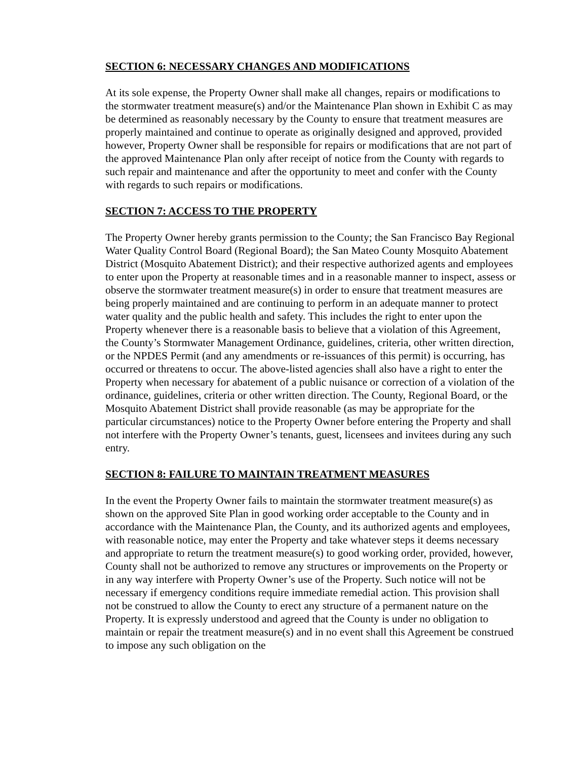SECTION 6: NECESSARY CHANGES AND MODIFICATIONS
At its sole expense, the Property Owner shall make all changes, repairs or modifications to the stormwater treatment measure(s) and/or the Maintenance Plan shown in Exhibit C as may be determined as reasonably necessary by the County to ensure that treatment measures are properly maintained and continue to operate as originally designed and approved, provided however, Property Owner shall be responsible for repairs or modifications that are not part of the approved Maintenance Plan only after receipt of notice from the County with regards to such repair and maintenance and after the opportunity to meet and confer with the County with regards to such repairs or modifications.
SECTION 7: ACCESS TO THE PROPERTY
The Property Owner hereby grants permission to the County; the San Francisco Bay Regional Water Quality Control Board (Regional Board); the San Mateo County Mosquito Abatement District (Mosquito Abatement District); and their respective authorized agents and employees to enter upon the Property at reasonable times and in a reasonable manner to inspect, assess or observe the stormwater treatment measure(s) in order to ensure that treatment measures are being properly maintained and are continuing to perform in an adequate manner to protect water quality and the public health and safety. This includes the right to enter upon the Property whenever there is a reasonable basis to believe that a violation of this Agreement, the County’s Stormwater Management Ordinance, guidelines, criteria, other written direction, or the NPDES Permit (and any amendments or re-issuances of this permit) is occurring, has occurred or threatens to occur. The above-listed agencies shall also have a right to enter the Property when necessary for abatement of a public nuisance or correction of a violation of the ordinance, guidelines, criteria or other written direction. The County, Regional Board, or the Mosquito Abatement District shall provide reasonable (as may be appropriate for the particular circumstances) notice to the Property Owner before entering the Property and shall not interfere with the Property Owner’s tenants, guest, licensees and invitees during any such entry.
SECTION 8: FAILURE TO MAINTAIN TREATMENT MEASURES
In the event the Property Owner fails to maintain the stormwater treatment measure(s) as shown on the approved Site Plan in good working order acceptable to the County and in accordance with the Maintenance Plan, the County, and its authorized agents and employees, with reasonable notice, may enter the Property and take whatever steps it deems necessary and appropriate to return the treatment measure(s) to good working order, provided, however, County shall not be authorized to remove any structures or improvements on the Property or in any way interfere with Property Owner’s use of the Property. Such notice will not be necessary if emergency conditions require immediate remedial action. This provision shall not be construed to allow the County to erect any structure of a permanent nature on the Property. It is expressly understood and agreed that the County is under no obligation to maintain or repair the treatment measure(s) and in no event shall this Agreement be construed to impose any such obligation on the